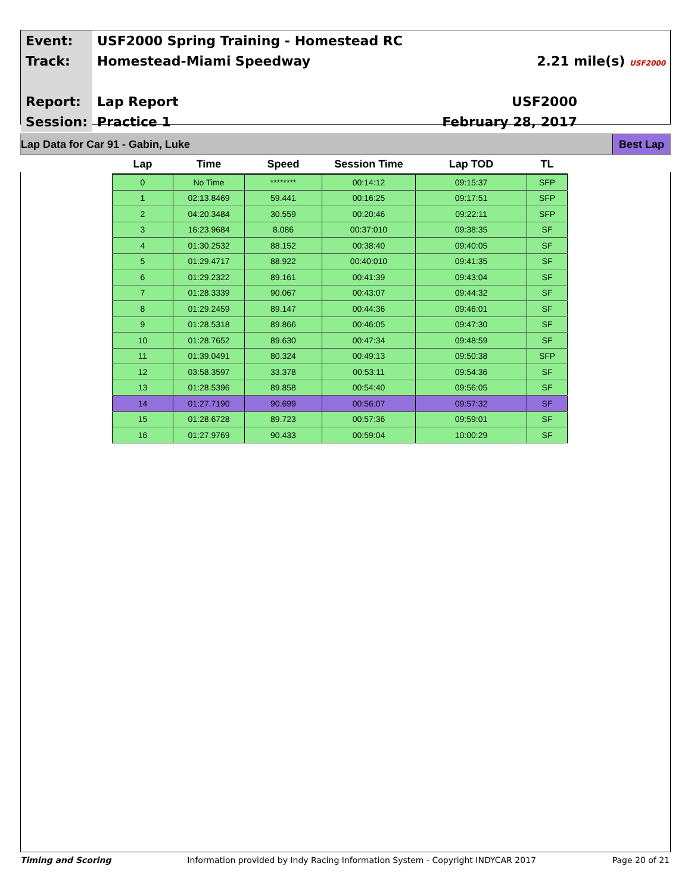| Event: | USF2000 Spring Training - Homestead RC | |
| Track: | Homestead-Miami Speedway | 2.21 mile(s) USF2000 |
| Report: | Lap Report | USF2000 |
| Session: | Practice 1 | February 28, 2017 |
Lap Data for Car 91 - Gabin, Luke Best Lap
| Lap | Time | Speed | Session Time | Lap TOD | TL |
| --- | --- | --- | --- | --- | --- |
| 0 | No Time | ******** | 00:14:12 | 09:15:37 | SFP |
| 1 | 02:13.8469 | 59.441 | 00:16:25 | 09:17:51 | SFP |
| 2 | 04:20.3484 | 30.559 | 00:20:46 | 09:22:11 | SFP |
| 3 | 16:23.9684 | 8.086 | 00:37:010 | 09:38:35 | SF |
| 4 | 01:30.2532 | 88.152 | 00:38:40 | 09:40:05 | SF |
| 5 | 01:29.4717 | 88.922 | 00:40:010 | 09:41:35 | SF |
| 6 | 01:29.2322 | 89.161 | 00:41:39 | 09:43:04 | SF |
| 7 | 01:28.3339 | 90.067 | 00:43:07 | 09:44:32 | SF |
| 8 | 01:29.2459 | 89.147 | 00:44:36 | 09:46:01 | SF |
| 9 | 01:28.5318 | 89.866 | 00:46:05 | 09:47:30 | SF |
| 10 | 01:28.7652 | 89.630 | 00:47:34 | 09:48:59 | SF |
| 11 | 01:39.0491 | 80.324 | 00:49:13 | 09:50:38 | SFP |
| 12 | 03:58.3597 | 33.378 | 00:53:11 | 09:54:36 | SF |
| 13 | 01:28.5396 | 89.858 | 00:54:40 | 09:56:05 | SF |
| 14 | 01:27.7190 | 90.699 | 00:56:07 | 09:57:32 | SF |
| 15 | 01:28.6728 | 89.723 | 00:57:36 | 09:59:01 | SF |
| 16 | 01:27.9769 | 90.433 | 00:59:04 | 10:00:29 | SF |
Timing and Scoring Information provided by Indy Racing Information System - Copyright INDYCAR 2017 Page 20 of 21